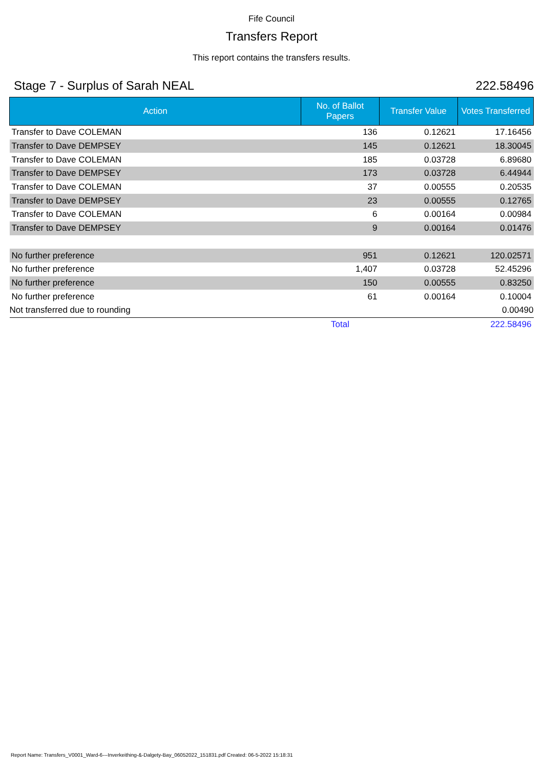Fife Council
Transfers Report
This report contains the transfers results.
Stage 7 - Surplus of Sarah NEAL 222.58496
| Action | No. of Ballot Papers | Transfer Value | Votes Transferred |
| --- | --- | --- | --- |
| Transfer to Dave COLEMAN | 136 | 0.12621 | 17.16456 |
| Transfer to Dave DEMPSEY | 145 | 0.12621 | 18.30045 |
| Transfer to Dave COLEMAN | 185 | 0.03728 | 6.89680 |
| Transfer to Dave DEMPSEY | 173 | 0.03728 | 6.44944 |
| Transfer to Dave COLEMAN | 37 | 0.00555 | 0.20535 |
| Transfer to Dave DEMPSEY | 23 | 0.00555 | 0.12765 |
| Transfer to Dave COLEMAN | 6 | 0.00164 | 0.00984 |
| Transfer to Dave DEMPSEY | 9 | 0.00164 | 0.01476 |
| No further preference | 951 | 0.12621 | 120.02571 |
| No further preference | 1,407 | 0.03728 | 52.45296 |
| No further preference | 150 | 0.00555 | 0.83250 |
| No further preference | 61 | 0.00164 | 0.10004 |
| Not transferred due to rounding | | | 0.00490 |
| | Total | | 222.58496 |
Report Name: Transfers_V0001_Ward-6---Inverkeithing-&-Dalgety-Bay_06052022_151831.pdf Created: 06-5-2022 15:18:31